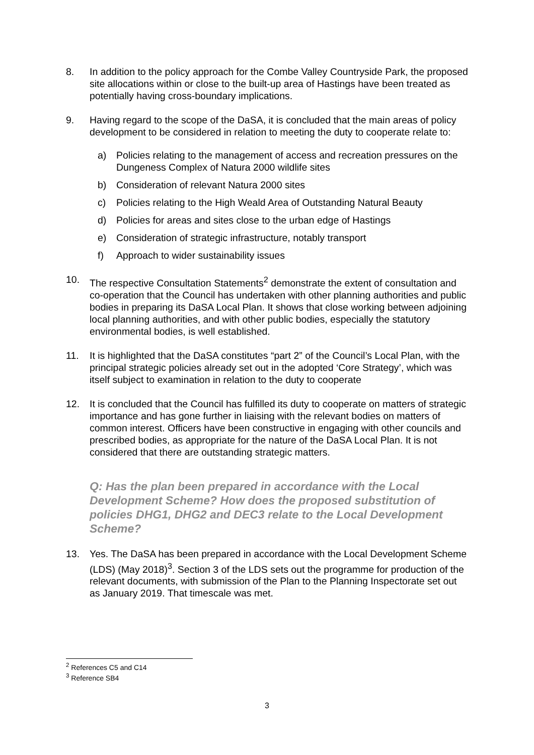8. In addition to the policy approach for the Combe Valley Countryside Park, the proposed site allocations within or close to the built-up area of Hastings have been treated as potentially having cross-boundary implications.
9. Having regard to the scope of the DaSA, it is concluded that the main areas of policy development to be considered in relation to meeting the duty to cooperate relate to:
a) Policies relating to the management of access and recreation pressures on the Dungeness Complex of Natura 2000 wildlife sites
b) Consideration of relevant Natura 2000 sites
c) Policies relating to the High Weald Area of Outstanding Natural Beauty
d) Policies for areas and sites close to the urban edge of Hastings
e) Consideration of strategic infrastructure, notably transport
f) Approach to wider sustainability issues
10. The respective Consultation Statements<sup>2</sup> demonstrate the extent of consultation and co-operation that the Council has undertaken with other planning authorities and public bodies in preparing its DaSA Local Plan. It shows that close working between adjoining local planning authorities, and with other public bodies, especially the statutory environmental bodies, is well established.
11. It is highlighted that the DaSA constitutes “part 2” of the Council’s Local Plan, with the principal strategic policies already set out in the adopted ‘Core Strategy’, which was itself subject to examination in relation to the duty to cooperate
12. It is concluded that the Council has fulfilled its duty to cooperate on matters of strategic importance and has gone further in liaising with the relevant bodies on matters of common interest. Officers have been constructive in engaging with other councils and prescribed bodies, as appropriate for the nature of the DaSA Local Plan. It is not considered that there are outstanding strategic matters.
Q: Has the plan been prepared in accordance with the Local Development Scheme? How does the proposed substitution of policies DHG1, DHG2 and DEC3 relate to the Local Development Scheme?
13. Yes. The DaSA has been prepared in accordance with the Local Development Scheme (LDS) (May 2018)<sup>3</sup>. Section 3 of the LDS sets out the programme for production of the relevant documents, with submission of the Plan to the Planning Inspectorate set out as January 2019. That timescale was met.
<sup>2</sup> References C5 and C14
<sup>3</sup> Reference SB4
3